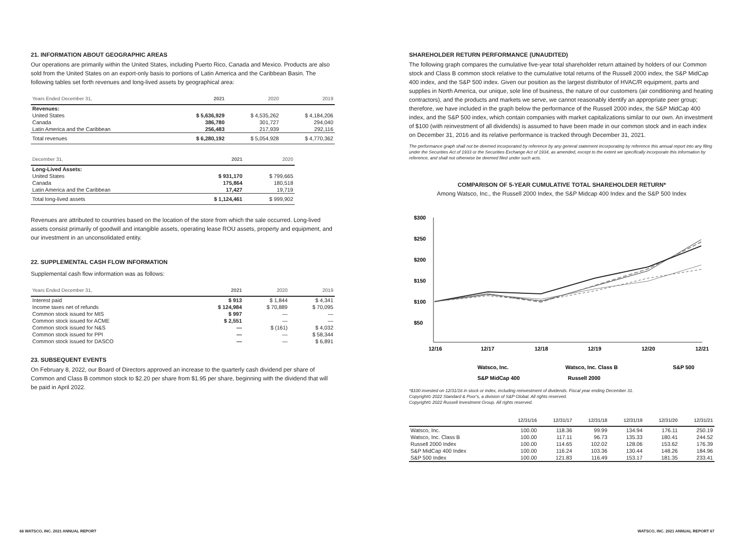21. INFORMATION ABOUT GEOGRAPHIC AREAS
Our operations are primarily within the United States, including Puerto Rico, Canada and Mexico. Products are also sold from the United States on an export-only basis to portions of Latin America and the Caribbean Basin. The following tables set forth revenues and long-lived assets by geographical area:
| Years Ended December 31, | 2021 | 2020 | 2019 |
| --- | --- | --- | --- |
| Revenues: | | | |
| United States | $ 5,636,929 | $ 4,535,262 | $ 4,184,206 |
| Canada | 386,780 | 301,727 | 294,040 |
| Latin America and the Caribbean | 256,483 | 217,939 | 292,116 |
| Total revenues | $ 6,280,192 | $ 5,054,928 | $ 4,770,362 |
| December 31, | 2021 | 2020 |
| --- | --- | --- |
| Long-Lived Assets: | | |
| United States | $ 931,170 | $ 799,665 |
| Canada | 175,864 | 180,518 |
| Latin America and the Caribbean | 17,427 | 19,719 |
| Total long-lived assets | $ 1,124,461 | $ 999,902 |
Revenues are attributed to countries based on the location of the store from which the sale occurred. Long-lived assets consist primarily of goodwill and intangible assets, operating lease ROU assets, property and equipment, and our investment in an unconsolidated entity.
22. SUPPLEMENTAL CASH FLOW INFORMATION
Supplemental cash flow information was as follows:
| Years Ended December 31, | 2021 | 2020 | 2019 |
| --- | --- | --- | --- |
| Interest paid | $ 913 | $ 1,844 | $ 4,341 |
| Income taxes net of refunds | $ 124,984 | $ 70,889 | $ 70,095 |
| Common stock issued for MIS | $ 997 | — | — |
| Common stock issued for ACME | $ 2,551 | — | — |
| Common stock issued for N&S | — | $ (161) | $ 4,032 |
| Common stock issued for PPI | — | — | $ 58,344 |
| Common stock issued for DASCO | — | — | $ 6,891 |
23. SUBSEQUENT EVENTS
On February 8, 2022, our Board of Directors approved an increase to the quarterly cash dividend per share of Common and Class B common stock to $2.20 per share from $1.95 per share, beginning with the dividend that will be paid in April 2022.
SHAREHOLDER RETURN PERFORMANCE (UNAUDITED)
The following graph compares the cumulative five-year total shareholder return attained by holders of our Common stock and Class B common stock relative to the cumulative total returns of the Russell 2000 index, the S&P MidCap 400 index, and the S&P 500 index. Given our position as the largest distributor of HVAC/R equipment, parts and supplies in North America, our unique, sole line of business, the nature of our customers (air conditioning and heating contractors), and the products and markets we serve, we cannot reasonably identify an appropriate peer group; therefore, we have included in the graph below the performance of the Russell 2000 index, the S&P MidCap 400 index, and the S&P 500 index, which contain companies with market capitalizations similar to our own. An investment of $100 (with reinvestment of all dividends) is assumed to have been made in our common stock and in each index on December 31, 2016 and its relative performance is tracked through December 31, 2021.
The performance graph shall not be deemed incorporated by reference by any general statement incorporating by reference this annual report into any filing under the Securities Act of 1933 or the Securities Exchange Act of 1934, as amended, except to the extent we specifically incorporate this information by reference, and shall not otherwise be deemed filed under such acts.
COMPARISON OF 5-YEAR CUMULATIVE TOTAL SHAREHOLDER RETURN*
Among Watsco, Inc., the Russell 2000 Index, the S&P Midcap 400 Index and the S&P 500 Index
$300
$250
$200
$150
$100
$50
12/16
12/17
12/18
12/19
12/20
12/21
Watsco, Inc.
Watsco, Inc. Class B
S&P 500
S&P MidCap 400
Russell 2000
*$100 invested on 12/31/16 in stock or index, including reinvestment of dividends. Fiscal year ending December 31.
Copyright© 2022 Standard & Poor's, a division of S&P Global. All rights reserved.
Copyright© 2022 Russell Investment Group. All rights reserved.
| | 12/31/16 | 12/31/17 | 12/31/18 | 12/31/19 | 12/31/20 | 12/31/21 |
| --- | --- | --- | --- | --- | --- | --- |
| Watsco, Inc. | 100.00 | 118.36 | 99.99 | 134.94 | 176.11 | 250.19 |
| Watsco, Inc. Class B | 100.00 | 117.11 | 96.73 | 135.33 | 180.41 | 244.52 |
| Russell 2000 Index | 100.00 | 114.65 | 102.02 | 128.06 | 153.62 | 176.39 |
| S&P MidCap 400 Index | 100.00 | 116.24 | 103.36 | 130.44 | 148.26 | 184.96 |
| S&P 500 Index | 100.00 | 121.83 | 116.49 | 153.17 | 181.35 | 233.41 |
66 WATSCO, INC. 2021 ANNUAL REPORT
WATSCO, INC. 2021 ANNUAL REPORT 67